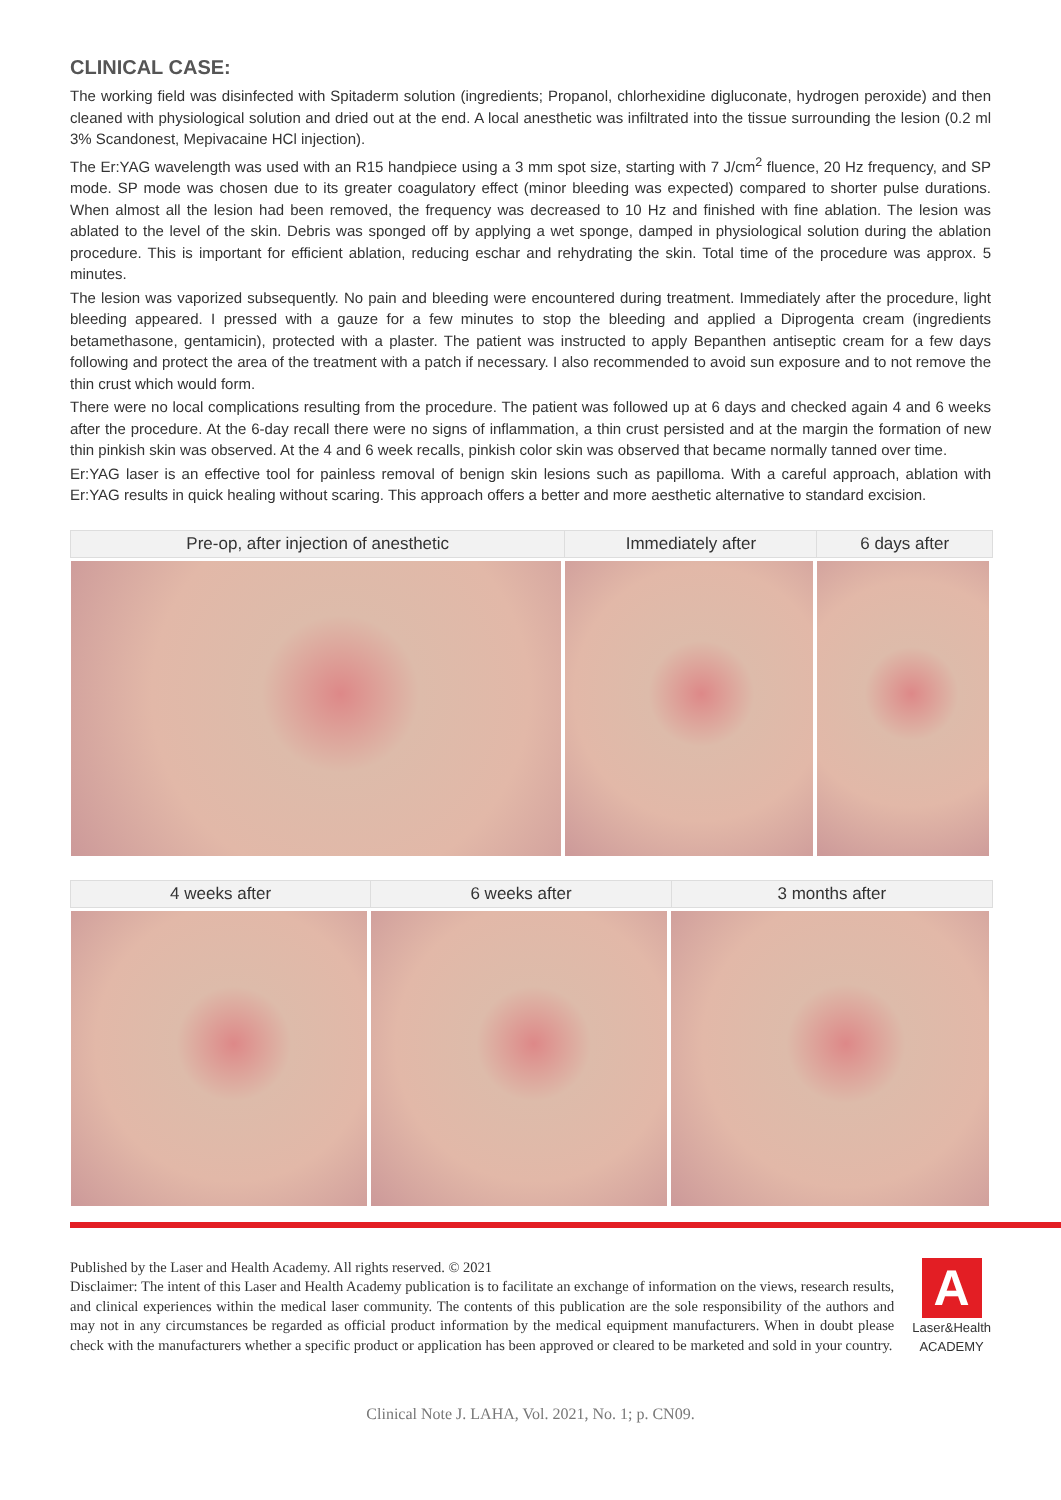CLINICAL CASE:
The working field was disinfected with Spitaderm solution (ingredients; Propanol, chlorhexidine digluconate, hydrogen peroxide) and then cleaned with physiological solution and dried out at the end. A local anesthetic was infiltrated into the tissue surrounding the lesion (0.2 ml 3% Scandonest, Mepivacaine HCl injection).
The Er:YAG wavelength was used with an R15 handpiece using a 3 mm spot size, starting with 7 J/cm<sup>2</sup> fluence, 20 Hz frequency, and SP mode. SP mode was chosen due to its greater coagulatory effect (minor bleeding was expected) compared to shorter pulse durations. When almost all the lesion had been removed, the frequency was decreased to 10 Hz and finished with fine ablation. The lesion was ablated to the level of the skin. Debris was sponged off by applying a wet sponge, damped in physiological solution during the ablation procedure. This is important for efficient ablation, reducing eschar and rehydrating the skin. Total time of the procedure was approx. 5 minutes.
The lesion was vaporized subsequently. No pain and bleeding were encountered during treatment. Immediately after the procedure, light bleeding appeared. I pressed with a gauze for a few minutes to stop the bleeding and applied a Diprogenta cream (ingredients betamethasone, gentamicin), protected with a plaster. The patient was instructed to apply Bepanthen antiseptic cream for a few days following and protect the area of the treatment with a patch if necessary. I also recommended to avoid sun exposure and to not remove the thin crust which would form.
There were no local complications resulting from the procedure. The patient was followed up at 6 days and checked again 4 and 6 weeks after the procedure. At the 6-day recall there were no signs of inflammation, a thin crust persisted and at the margin the formation of new thin pinkish skin was observed. At the 4 and 6 week recalls, pinkish color skin was observed that became normally tanned over time.
Er:YAG laser is an effective tool for painless removal of benign skin lesions such as papilloma. With a careful approach, ablation with Er:YAG results in quick healing without scaring. This approach offers a better and more aesthetic alternative to standard excision.
| Pre-op, after injection of anesthetic | Immediately after | 6 days after |
| --- | --- | --- |
| 4 weeks after | 6 weeks after | 3 months after |
| --- | --- | --- |
Published by the Laser and Health Academy. All rights reserved. © 2021
Disclaimer: The intent of this Laser and Health Academy publication is to facilitate an exchange of information on the views, research results, and clinical experiences within the medical laser community. The contents of this publication are the sole responsibility of the authors and may not in any circumstances be regarded as official product information by the medical equipment manufacturers. When in doubt please check with the manufacturers whether a specific product or application has been approved or cleared to be marketed and sold in your country.
A
Laser&Health
ACADEMY
Clinical Note J. LAHA, Vol. 2021, No. 1; p. CN09.